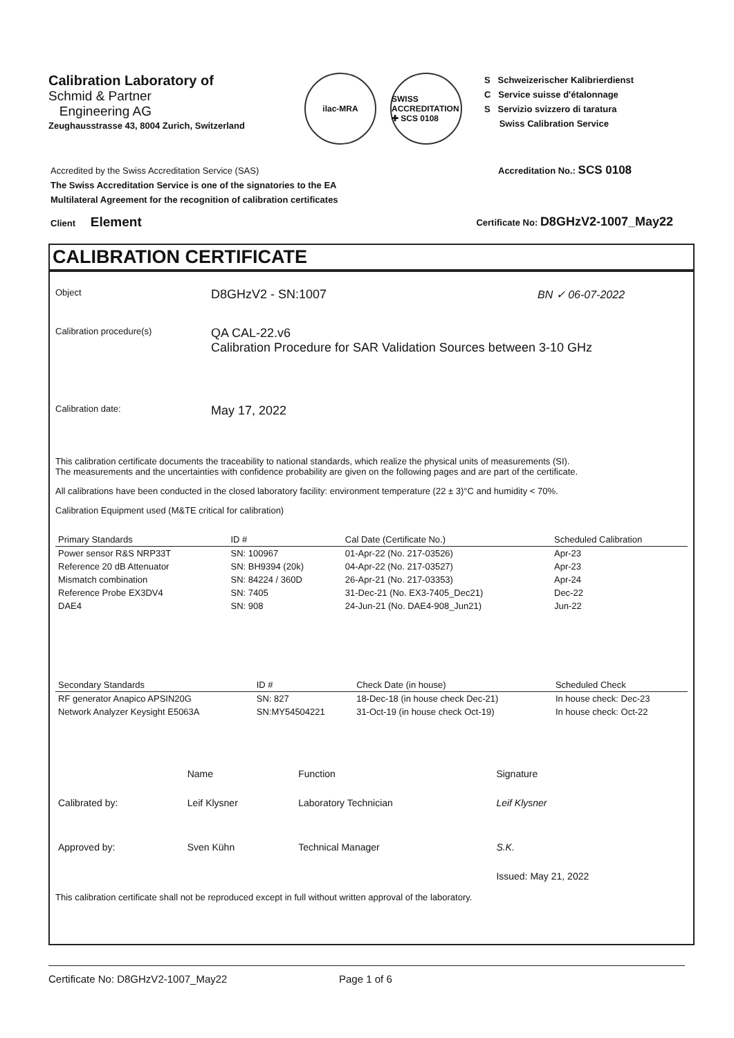Calibration Laboratory of
Schmid & Partner
Engineering AG
Zeughausstrasse 43, 8004 Zurich, Switzerland
ilac-MRA
SWISS ACCREDITATION ✚ SCS 0108
S Schweizerischer Kalibrierdienst
C Service suisse d'étalonnage
S Servizio svizzero di taratura
Swiss Calibration Service
Accredited by the Swiss Accreditation Service (SAS)
The Swiss Accreditation Service is one of the signatories to the EA
Multilateral Agreement for the recognition of calibration certificates
Accreditation No.: SCS 0108
Client Element Certificate No: D8GHzV2-1007_May22
CALIBRATION CERTIFICATE
Object
D8GHzV2 - SN:1007 BN ✓ 06-07-2022
Calibration procedure(s)
QA CAL-22.v6
Calibration Procedure for SAR Validation Sources between 3-10 GHz
Calibration date:
May 17, 2022
This calibration certificate documents the traceability to national standards, which realize the physical units of measurements (SI).
The measurements and the uncertainties with confidence probability are given on the following pages and are part of the certificate.
All calibrations have been conducted in the closed laboratory facility: environment temperature (22 ± 3)°C and humidity < 70%.
Calibration Equipment used (M&TE critical for calibration)
| Primary Standards | ID # | Cal Date (Certificate No.) | Scheduled Calibration |
| --- | --- | --- | --- |
| Power sensor R&S NRP33T | SN: 100967 | 01-Apr-22 (No. 217-03526) | Apr-23 |
| Reference 20 dB Attenuator | SN: BH9394 (20k) | 04-Apr-22 (No. 217-03527) | Apr-23 |
| Mismatch combination | SN: 84224 / 360D | 26-Apr-21 (No. 217-03353) | Apr-24 |
| Reference Probe EX3DV4 | SN: 7405 | 31-Dec-21 (No. EX3-7405_Dec21) | Dec-22 |
| DAE4 | SN: 908 | 24-Jun-21 (No. DAE4-908_Jun21) | Jun-22 |
| Secondary Standards | ID # | Check Date (in house) | Scheduled Check |
| --- | --- | --- | --- |
| RF generator Anapico APSIN20G | SN: 827 | 18-Dec-18 (in house check Dec-21) | In house check: Dec-23 |
| Network Analyzer Keysight E5063A | SN:MY54504221 | 31-Oct-19 (in house check Oct-19) | In house check: Oct-22 |
| | Name | Function | Signature |
| Calibrated by: | Leif Klysner | Laboratory Technician | Leif Klysner |
| Approved by: | Sven Kühn | Technical Manager | S.K. |
| | | | Issued: May 21, 2022 |
This calibration certificate shall not be reproduced except in full without written approval of the laboratory.
Certificate No: D8GHzV2-1007_May22 Page 1 of 6